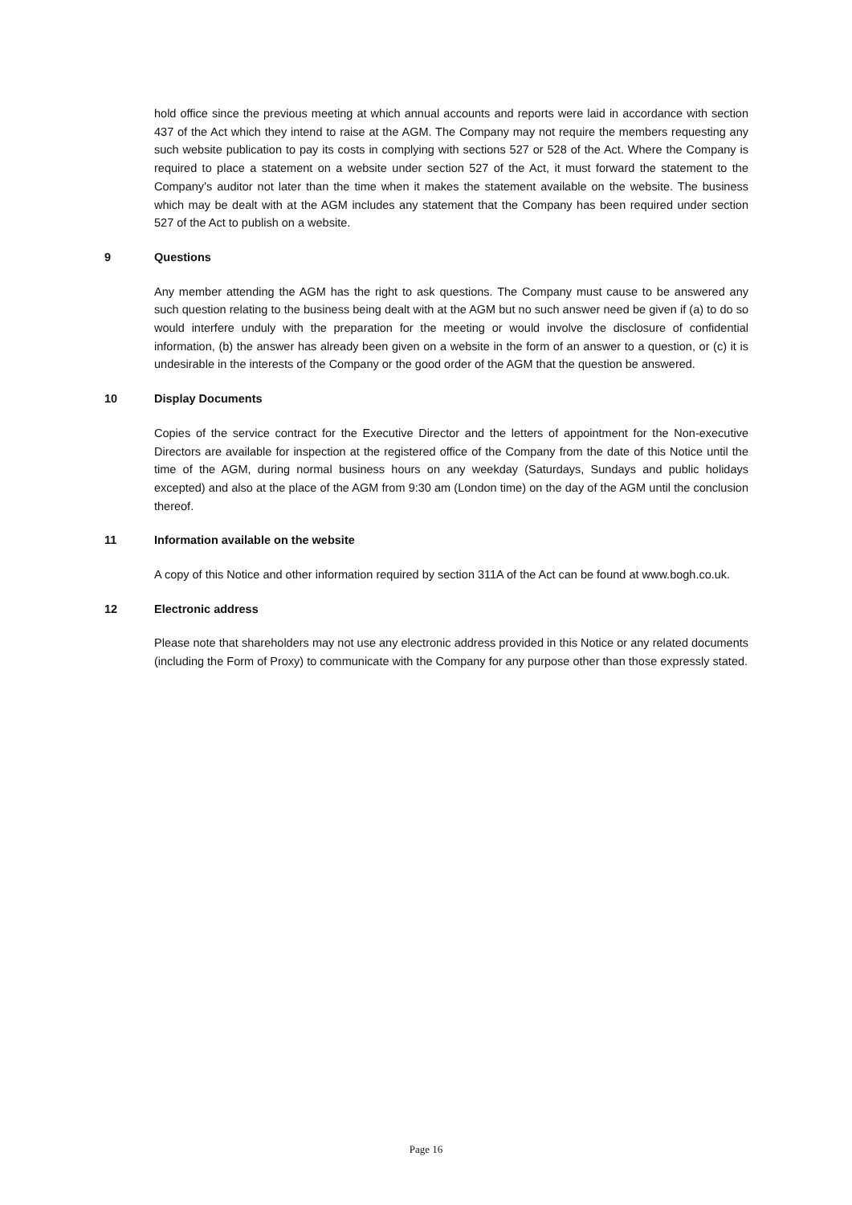hold office since the previous meeting at which annual accounts and reports were laid in accordance with section 437 of the Act which they intend to raise at the AGM. The Company may not require the members requesting any such website publication to pay its costs in complying with sections 527 or 528 of the Act. Where the Company is required to place a statement on a website under section 527 of the Act, it must forward the statement to the Company’s auditor not later than the time when it makes the statement available on the website. The business which may be dealt with at the AGM includes any statement that the Company has been required under section 527 of the Act to publish on a website.
9 Questions
Any member attending the AGM has the right to ask questions. The Company must cause to be answered any such question relating to the business being dealt with at the AGM but no such answer need be given if (a) to do so would interfere unduly with the preparation for the meeting or would involve the disclosure of confidential information, (b) the answer has already been given on a website in the form of an answer to a question, or (c) it is undesirable in the interests of the Company or the good order of the AGM that the question be answered.
10 Display Documents
Copies of the service contract for the Executive Director and the letters of appointment for the Non-executive Directors are available for inspection at the registered office of the Company from the date of this Notice until the time of the AGM, during normal business hours on any weekday (Saturdays, Sundays and public holidays excepted) and also at the place of the AGM from 9:30 am (London time) on the day of the AGM until the conclusion thereof.
11 Information available on the website
A copy of this Notice and other information required by section 311A of the Act can be found at www.bogh.co.uk.
12 Electronic address
Please note that shareholders may not use any electronic address provided in this Notice or any related documents (including the Form of Proxy) to communicate with the Company for any purpose other than those expressly stated.
Page 16